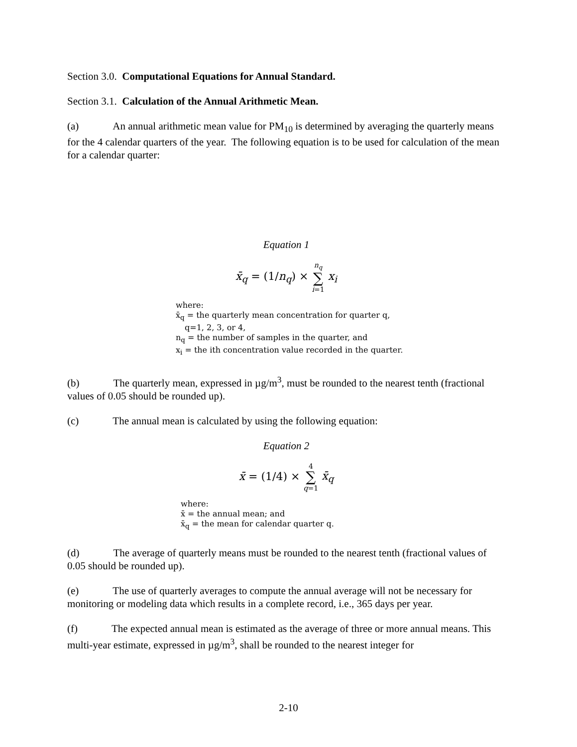Section 3.0. Computational Equations for Annual Standard.
Section 3.1. Calculation of the Annual Arithmetic Mean.
(a) An annual arithmetic mean value for PM<sub>10</sub> is determined by averaging the quarterly means for the 4 calendar quarters of the year. The following equation is to be used for calculation of the mean for a calendar quarter:
Equation 1
x̄<sub>q</sub> = (1/n<sub>q</sub>) × n<sub>q</sub>
∑
i=1 x<sub>i</sub>
where:
x̄<sub>q</sub> = the quarterly mean concentration for quarter q, q=1, 2, 3, or 4,
n<sub>q</sub> = the number of samples in the quarter, and
x<sub>i</sub> = the ith concentration value recorded in the quarter.
(b) The quarterly mean, expressed in µg/m<sup>3</sup>, must be rounded to the nearest tenth (fractional values of 0.05 should be rounded up).
(c) The annual mean is calculated by using the following equation:
Equation 2
x̄ = (1/4) × 4
∑
q=1 x̄<sub>q</sub>
where:
x̄ = the annual mean; and
x̄<sub>q</sub> = the mean for calendar quarter q.
(d) The average of quarterly means must be rounded to the nearest tenth (fractional values of 0.05 should be rounded up).
(e) The use of quarterly averages to compute the annual average will not be necessary for monitoring or modeling data which results in a complete record, i.e., 365 days per year.
(f) The expected annual mean is estimated as the average of three or more annual means. This multi-year estimate, expressed in µg/m<sup>3</sup>, shall be rounded to the nearest integer for
2-10